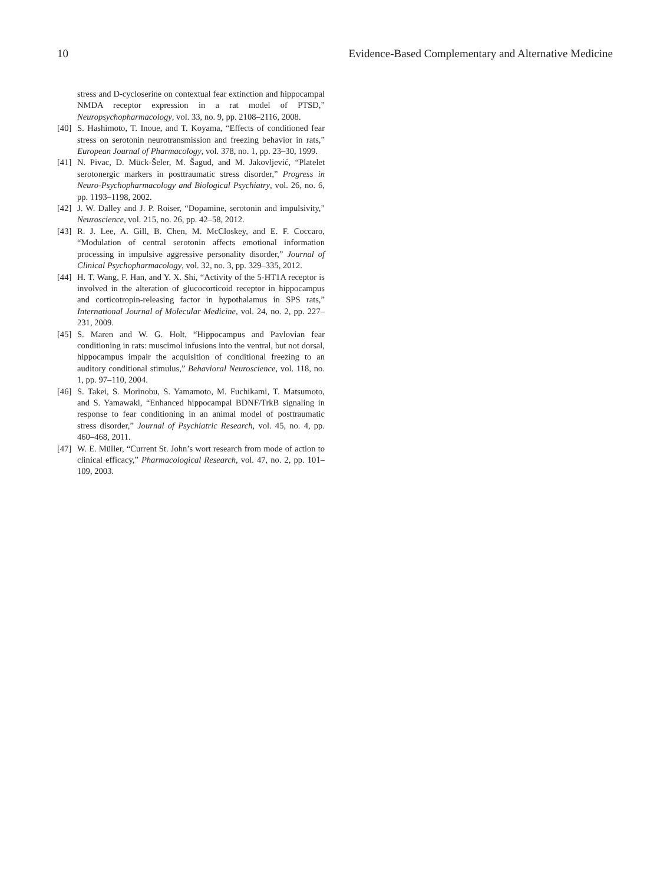10 Evidence-Based Complementary and Alternative Medicine
stress and D-cycloserine on contextual fear extinction and hippocampal NMDA receptor expression in a rat model of PTSD,” Neuropsychopharmacology, vol. 33, no. 9, pp. 2108–2116, 2008.
[40] S. Hashimoto, T. Inoue, and T. Koyama, “Effects of conditioned fear stress on serotonin neurotransmission and freezing behavior in rats,” European Journal of Pharmacology, vol. 378, no. 1, pp. 23–30, 1999.
[41] N. Pivac, D. Mück-Šeler, M. Šagud, and M. Jakovljević, “Platelet serotonergic markers in posttraumatic stress disorder,” Progress in Neuro-Psychopharmacology and Biological Psychiatry, vol. 26, no. 6, pp. 1193–1198, 2002.
[42] J. W. Dalley and J. P. Roiser, “Dopamine, serotonin and impulsivity,” Neuroscience, vol. 215, no. 26, pp. 42–58, 2012.
[43] R. J. Lee, A. Gill, B. Chen, M. McCloskey, and E. F. Coccaro, “Modulation of central serotonin affects emotional information processing in impulsive aggressive personality disorder,” Journal of Clinical Psychopharmacology, vol. 32, no. 3, pp. 329–335, 2012.
[44] H. T. Wang, F. Han, and Y. X. Shi, “Activity of the 5-HT1A receptor is involved in the alteration of glucocorticoid receptor in hippocampus and corticotropin-releasing factor in hypothalamus in SPS rats,” International Journal of Molecular Medicine, vol. 24, no. 2, pp. 227–231, 2009.
[45] S. Maren and W. G. Holt, “Hippocampus and Pavlovian fear conditioning in rats: muscimol infusions into the ventral, but not dorsal, hippocampus impair the acquisition of conditional freezing to an auditory conditional stimulus,” Behavioral Neuroscience, vol. 118, no. 1, pp. 97–110, 2004.
[46] S. Takei, S. Morinobu, S. Yamamoto, M. Fuchikami, T. Matsumoto, and S. Yamawaki, “Enhanced hippocampal BDNF/TrkB signaling in response to fear conditioning in an animal model of posttraumatic stress disorder,” Journal of Psychiatric Research, vol. 45, no. 4, pp. 460–468, 2011.
[47] W. E. Müller, “Current St. John’s wort research from mode of action to clinical efficacy,” Pharmacological Research, vol. 47, no. 2, pp. 101–109, 2003.